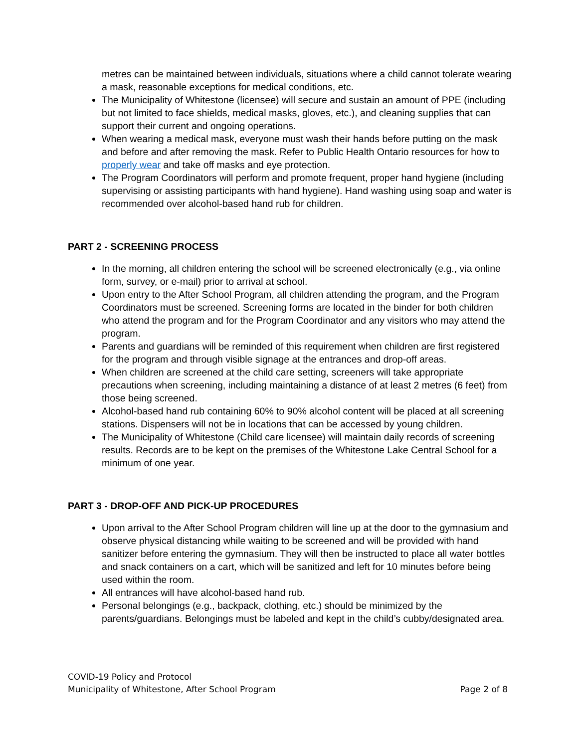metres can be maintained between individuals, situations where a child cannot tolerate wearing a mask, reasonable exceptions for medical conditions, etc.
The Municipality of Whitestone (licensee) will secure and sustain an amount of PPE (including but not limited to face shields, medical masks, gloves, etc.), and cleaning supplies that can support their current and ongoing operations.
When wearing a medical mask, everyone must wash their hands before putting on the mask and before and after removing the mask. Refer to Public Health Ontario resources for how to properly wear and take off masks and eye protection.
The Program Coordinators will perform and promote frequent, proper hand hygiene (including supervising or assisting participants with hand hygiene). Hand washing using soap and water is recommended over alcohol-based hand rub for children.
PART 2 - SCREENING PROCESS
In the morning, all children entering the school will be screened electronically (e.g., via online form, survey, or e-mail) prior to arrival at school.
Upon entry to the After School Program, all children attending the program, and the Program Coordinators must be screened. Screening forms are located in the binder for both children who attend the program and for the Program Coordinator and any visitors who may attend the program.
Parents and guardians will be reminded of this requirement when children are first registered for the program and through visible signage at the entrances and drop-off areas.
When children are screened at the child care setting, screeners will take appropriate precautions when screening, including maintaining a distance of at least 2 metres (6 feet) from those being screened.
Alcohol-based hand rub containing 60% to 90% alcohol content will be placed at all screening stations. Dispensers will not be in locations that can be accessed by young children.
The Municipality of Whitestone (Child care licensee) will maintain daily records of screening results. Records are to be kept on the premises of the Whitestone Lake Central School for a minimum of one year.
PART 3 - DROP-OFF AND PICK-UP PROCEDURES
Upon arrival to the After School Program children will line up at the door to the gymnasium and observe physical distancing while waiting to be screened and will be provided with hand sanitizer before entering the gymnasium. They will then be instructed to place all water bottles and snack containers on a cart, which will be sanitized and left for 10 minutes before being used within the room.
All entrances will have alcohol-based hand rub.
Personal belongings (e.g., backpack, clothing, etc.) should be minimized by the parents/guardians. Belongings must be labeled and kept in the child’s cubby/designated area.
COVID-19 Policy and Protocol
Municipality of Whitestone, After School Program Page 2 of 8